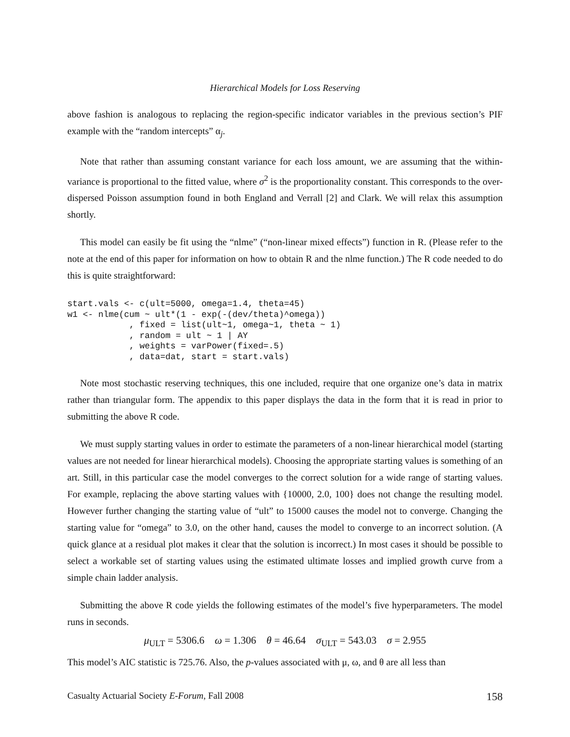Hierarchical Models for Loss Reserving
above fashion is analogous to replacing the region-specific indicator variables in the previous section’s PIF example with the “random intercepts” α<sub>j</sub>.
Note that rather than assuming constant variance for each loss amount, we are assuming that the within-variance is proportional to the fitted value, where σ<sup>2</sup> is the proportionality constant. This corresponds to the over-dispersed Poisson assumption found in both England and Verrall [2] and Clark. We will relax this assumption shortly.
This model can easily be fit using the “nlme” (“non-linear mixed effects”) function in R. (Please refer to the note at the end of this paper for information on how to obtain R and the nlme function.) The R code needed to do this is quite straightforward:
start.vals <- c(ult=5000, omega=1.4, theta=45)
w1 <- nlme(cum ~ ult*(1 - exp(-(dev/theta)^omega))
            , fixed = list(ult~1, omega~1, theta ~ 1)
            , random = ult ~ 1 | AY
            , weights = varPower(fixed=.5)
            , data=dat, start = start.vals)
Note most stochastic reserving techniques, this one included, require that one organize one’s data in matrix rather than triangular form. The appendix to this paper displays the data in the form that it is read in prior to submitting the above R code.
We must supply starting values in order to estimate the parameters of a non-linear hierarchical model (starting values are not needed for linear hierarchical models). Choosing the appropriate starting values is something of an art. Still, in this particular case the model converges to the correct solution for a wide range of starting values. For example, replacing the above starting values with {10000, 2.0, 100} does not change the resulting model. However further changing the starting value of “ult” to 15000 causes the model not to converge. Changing the starting value for “omega” to 3.0, on the other hand, causes the model to converge to an incorrect solution. (A quick glance at a residual plot makes it clear that the solution is incorrect.) In most cases it should be possible to select a workable set of starting values using the estimated ultimate losses and implied growth curve from a simple chain ladder analysis.
Submitting the above R code yields the following estimates of the model’s five hyperparameters. The model runs in seconds.
μ<sub>ULT</sub> = 5306.6 ω = 1.306 θ = 46.64 σ<sub>ULT</sub> = 543.03 σ = 2.955
This model’s AIC statistic is 725.76. Also, the p-values associated with μ, ω, and θ are all less than
Casualty Actuarial Society E-Forum, Fall 2008 158